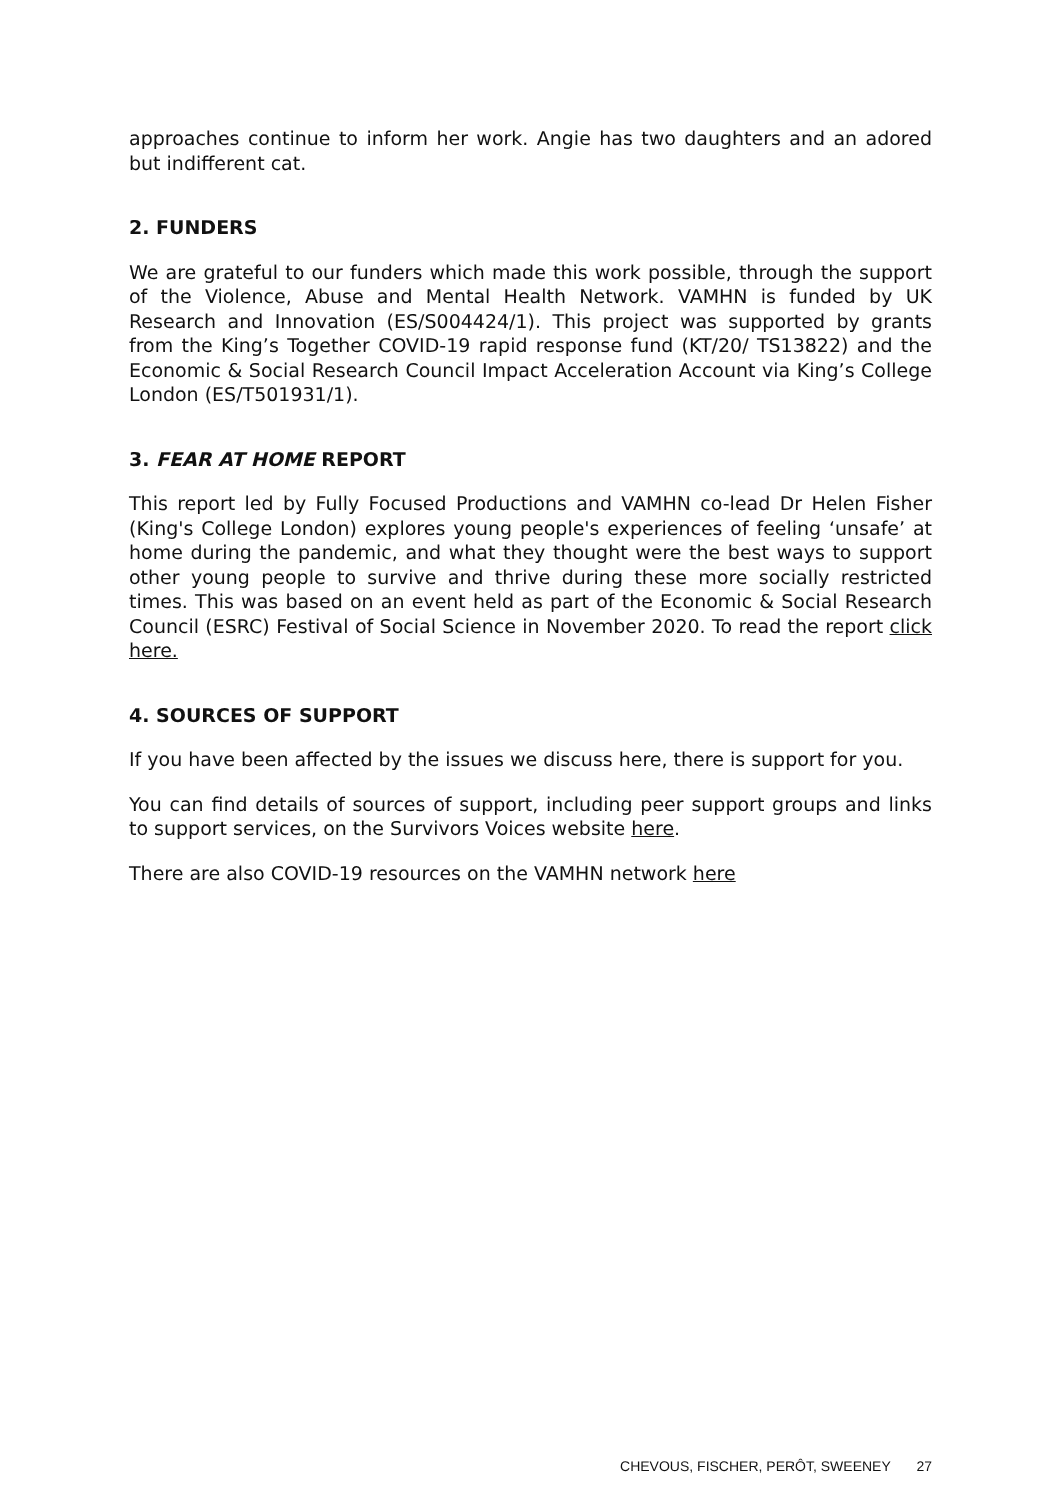approaches continue to inform her work. Angie has two daughters and an adored but indifferent cat.
2. FUNDERS
We are grateful to our funders which made this work possible, through the support of the Violence, Abuse and Mental Health Network. VAMHN is funded by UK Research and Innovation (ES/S004424/1). This project was supported by grants from the King’s Together COVID-19 rapid response fund (KT/20/ TS13822) and the Economic & Social Research Council Impact Acceleration Account via King’s College London (ES/T501931/1).
3. FEAR AT HOME REPORT
This report led by Fully Focused Productions and VAMHN co-lead Dr Helen Fisher (King's College London) explores young people's experiences of feeling ‘unsafe’ at home during the pandemic, and what they thought were the best ways to support other young people to survive and thrive during these more socially restricted times. This was based on an event held as part of the Economic & Social Research Council (ESRC) Festival of Social Science in November 2020. To read the report click here.
4. SOURCES OF SUPPORT
If you have been affected by the issues we discuss here, there is support for you.
You can find details of sources of support, including peer support groups and links to support services, on the Survivors Voices website here.
There are also COVID-19 resources on the VAMHN network here
CHEVOUS, FISCHER, PERÔT, SWEENEY 27